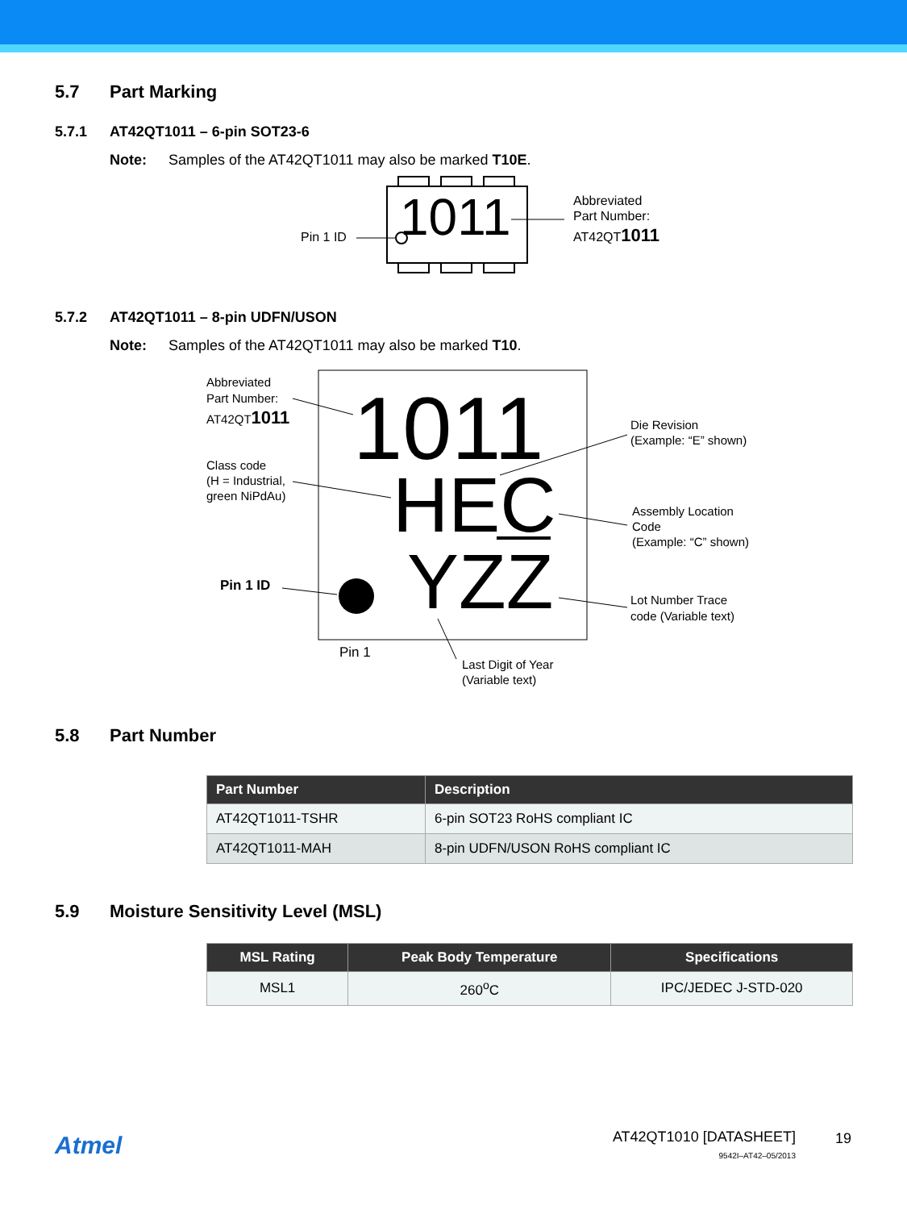5.7 Part Marking
5.7.1 AT42QT1011 – 6-pin SOT23-6
Note: Samples of the AT42QT1011 may also be marked T10E.
1011
Pin 1 ID
Abbreviated
Part Number:
AT42QT1011
5.7.2 AT42QT1011 – 8-pin UDFN/USON
Note: Samples of the AT42QT1011 may also be marked T10.
1011
HEC
YZZ
Abbreviated
Part Number:
AT42QT1011
Class code
(H = Industrial,
green NiPdAu)
Pin 1 ID
Pin 1
Die Revision
(Example: “E” shown)
Assembly Location
Code
(Example: “C” shown)
Lot Number Trace
code (Variable text)
Last Digit of Year
(Variable text)
5.8 Part Number
| Part Number | Description |
| --- | --- |
| AT42QT1011-TSHR | 6-pin SOT23 RoHS compliant IC |
| AT42QT1011-MAH | 8-pin UDFN/USON RoHS compliant IC |
5.9 Moisture Sensitivity Level (MSL)
| MSL Rating | Peak Body Temperature | Specifications |
| --- | --- | --- |
| MSL1 | 260<sup>o</sup>C | IPC/JEDEC J-STD-020 |
Atmel
AT42QT1010 [DATASHEET]
9542I–AT42–05/2013
19